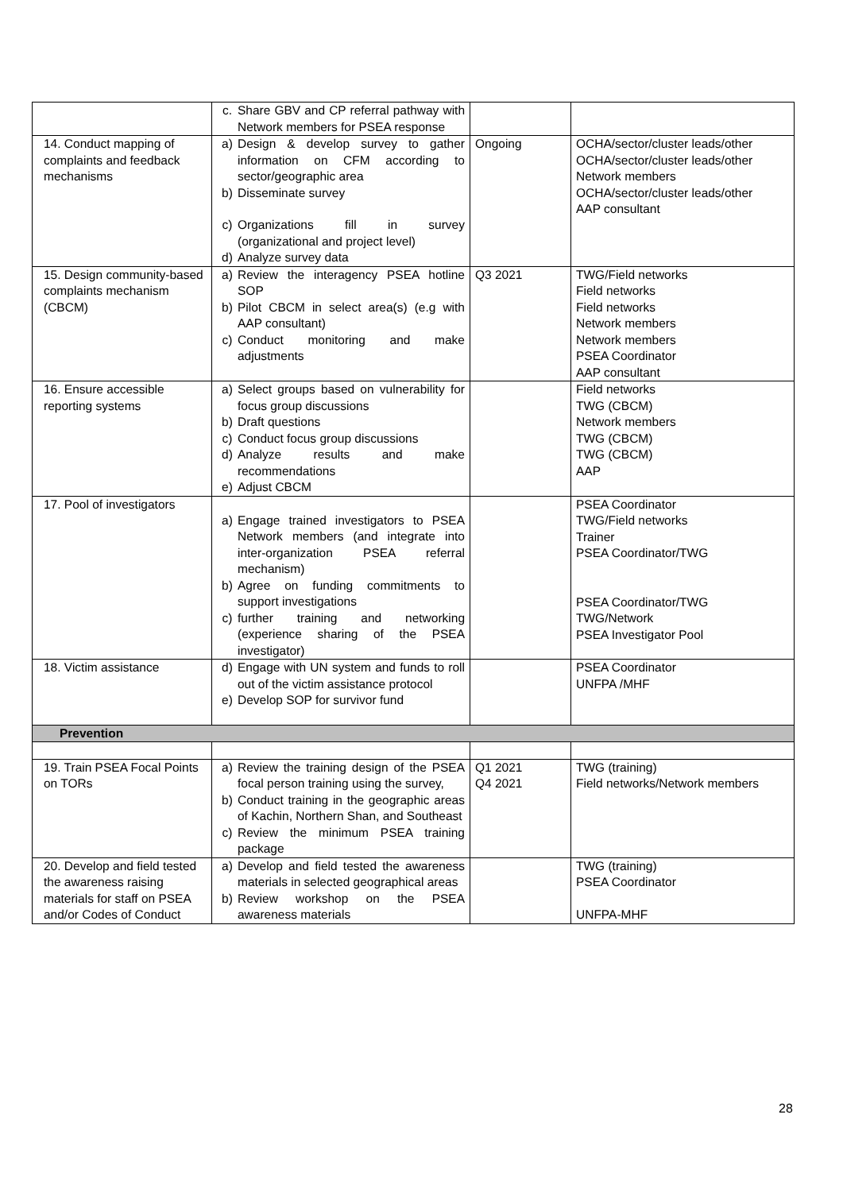| | c. Share GBV and CP referral pathway with Network members for PSEA response | | |
| 14. Conduct mapping of complaints and feedback mechanisms | a) Design & develop survey to gather information on CFM according to sector/geographic area b) Disseminate survey c) Organizations fill in survey (organizational and project level) d) Analyze survey data | Ongoing | OCHA/sector/cluster leads/other OCHA/sector/cluster leads/other Network members OCHA/sector/cluster leads/other AAP consultant |
| 15. Design community-based complaints mechanism (CBCM) | a) Review the interagency PSEA hotline SOP b) Pilot CBCM in select area(s) (e.g with AAP consultant) c) Conduct monitoring and make adjustments | Q3 2021 | TWG/Field networks Field networks Field networks Network members Network members PSEA Coordinator AAP consultant |
| 16. Ensure accessible reporting systems | a) Select groups based on vulnerability for focus group discussions b) Draft questions c) Conduct focus group discussions d) Analyze results and make recommendations e) Adjust CBCM | | Field networks TWG (CBCM) Network members TWG (CBCM) TWG (CBCM) AAP |
| 17. Pool of investigators | a) Engage trained investigators to PSEA Network members (and integrate into inter-organization PSEA referral mechanism) b) Agree on funding commitments to support investigations c) further training and networking (experience sharing of the PSEA investigator) | | PSEA Coordinator TWG/Field networks Trainer PSEA Coordinator/TWG PSEA Coordinator/TWG TWG/Network PSEA Investigator Pool |
| 18. Victim assistance | d) Engage with UN system and funds to roll out of the victim assistance protocol e) Develop SOP for survivor fund | | PSEA Coordinator UNFPA /MHF |
| Prevention | | | |
| 19. Train PSEA Focal Points on TORs | a) Review the training design of the PSEA focal person training using the survey, b) Conduct training in the geographic areas of Kachin, Northern Shan, and Southeast c) Review the minimum PSEA training package | Q1 2021 Q4 2021 | TWG (training) Field networks/Network members |
| 20. Develop and field tested the awareness raising materials for staff on PSEA and/or Codes of Conduct | a) Develop and field tested the awareness materials in selected geographical areas b) Review workshop on the PSEA awareness materials | | TWG (training) PSEA Coordinator UNFPA-MHF |
28